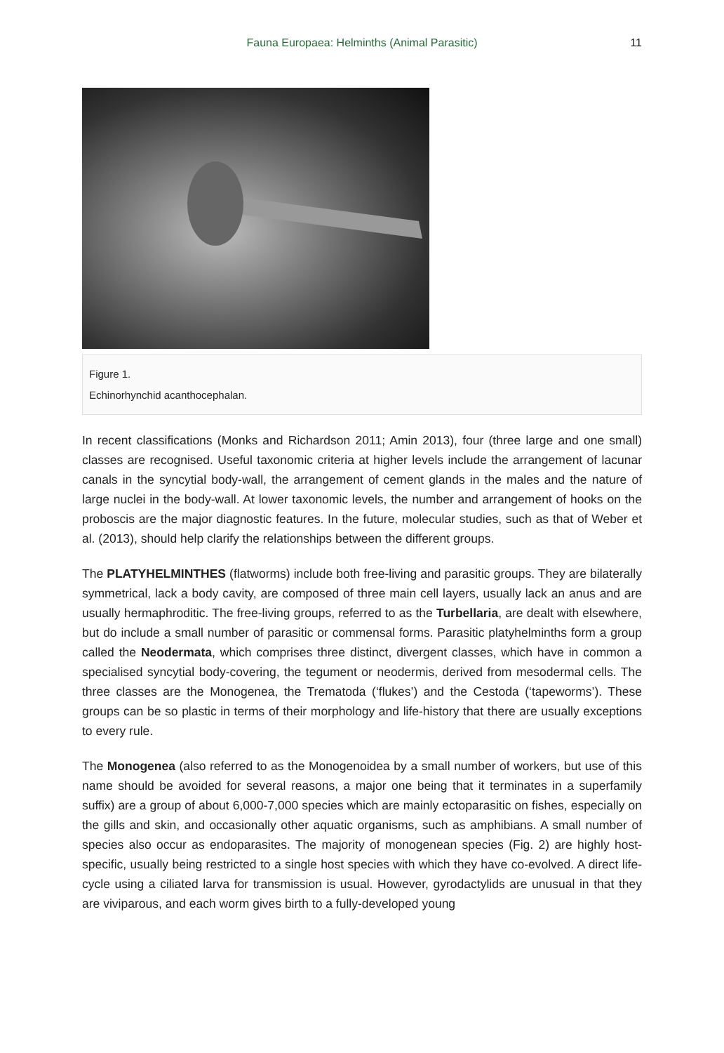Fauna Europaea: Helminths (Animal Parasitic)
11
Figure 1.
Echinorhynchid acanthocephalan.
In recent classifications (Monks and Richardson 2011; Amin 2013), four (three large and one small) classes are recognised. Useful taxonomic criteria at higher levels include the arrangement of lacunar canals in the syncytial body-wall, the arrangement of cement glands in the males and the nature of large nuclei in the body-wall. At lower taxonomic levels, the number and arrangement of hooks on the proboscis are the major diagnostic features. In the future, molecular studies, such as that of Weber et al. (2013), should help clarify the relationships between the different groups.
The PLATYHELMINTHES (flatworms) include both free-living and parasitic groups. They are bilaterally symmetrical, lack a body cavity, are composed of three main cell layers, usually lack an anus and are usually hermaphroditic. The free-living groups, referred to as the Turbellaria, are dealt with elsewhere, but do include a small number of parasitic or commensal forms. Parasitic platyhelminths form a group called the Neodermata, which comprises three distinct, divergent classes, which have in common a specialised syncytial body-covering, the tegument or neodermis, derived from mesodermal cells. The three classes are the Monogenea, the Trematoda (‘flukes’) and the Cestoda (‘tapeworms’). These groups can be so plastic in terms of their morphology and life-history that there are usually exceptions to every rule.
The Monogenea (also referred to as the Monogenoidea by a small number of workers, but use of this name should be avoided for several reasons, a major one being that it terminates in a superfamily suffix) are a group of about 6,000-7,000 species which are mainly ectoparasitic on fishes, especially on the gills and skin, and occasionally other aquatic organisms, such as amphibians. A small number of species also occur as endoparasites. The majority of monogenean species (Fig. 2) are highly host-specific, usually being restricted to a single host species with which they have co-evolved. A direct life-cycle using a ciliated larva for transmission is usual. However, gyrodactylids are unusual in that they are viviparous, and each worm gives birth to a fully-developed young